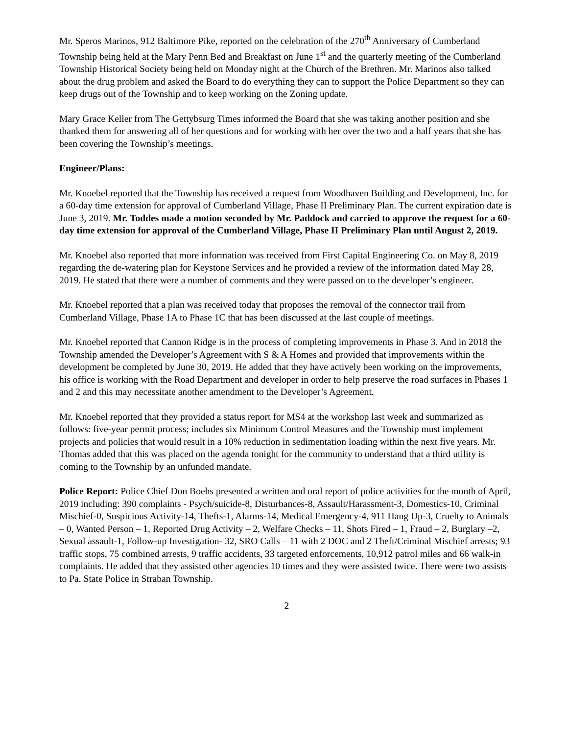Mr. Speros Marinos, 912 Baltimore Pike, reported on the celebration of the 270<sup>th</sup> Anniversary of Cumberland Township being held at the Mary Penn Bed and Breakfast on June 1<sup>st</sup> and the quarterly meeting of the Cumberland Township Historical Society being held on Monday night at the Church of the Brethren. Mr. Marinos also talked about the drug problem and asked the Board to do everything they can to support the Police Department so they can keep drugs out of the Township and to keep working on the Zoning update.
Mary Grace Keller from The Gettybsurg Times informed the Board that she was taking another position and she thanked them for answering all of her questions and for working with her over the two and a half years that she has been covering the Township’s meetings.
Engineer/Plans:
Mr. Knoebel reported that the Township has received a request from Woodhaven Building and Development, Inc. for a 60-day time extension for approval of Cumberland Village, Phase II Preliminary Plan. The current expiration date is June 3, 2019. Mr. Toddes made a motion seconded by Mr. Paddock and carried to approve the request for a 60-day time extension for approval of the Cumberland Village, Phase II Preliminary Plan until August 2, 2019.
Mr. Knoebel also reported that more information was received from First Capital Engineering Co. on May 8, 2019 regarding the de-watering plan for Keystone Services and he provided a review of the information dated May 28, 2019. He stated that there were a number of comments and they were passed on to the developer’s engineer.
Mr. Knoebel reported that a plan was received today that proposes the removal of the connector trail from Cumberland Village, Phase 1A to Phase 1C that has been discussed at the last couple of meetings.
Mr. Knoebel reported that Cannon Ridge is in the process of completing improvements in Phase 3. And in 2018 the Township amended the Developer’s Agreement with S & A Homes and provided that improvements within the development be completed by June 30, 2019. He added that they have actively been working on the improvements, his office is working with the Road Department and developer in order to help preserve the road surfaces in Phases 1 and 2 and this may necessitate another amendment to the Developer’s Agreement.
Mr. Knoebel reported that they provided a status report for MS4 at the workshop last week and summarized as follows: five-year permit process; includes six Minimum Control Measures and the Township must implement projects and policies that would result in a 10% reduction in sedimentation loading within the next five years. Mr. Thomas added that this was placed on the agenda tonight for the community to understand that a third utility is coming to the Township by an unfunded mandate.
Police Report: Police Chief Don Boehs presented a written and oral report of police activities for the month of April, 2019 including: 390 complaints - Psych/suicide-8, Disturbances-8, Assault/Harassment-3, Domestics-10, Criminal Mischief-0, Suspicious Activity-14, Thefts-1, Alarms-14, Medical Emergency-4, 911 Hang Up-3, Cruelty to Animals – 0, Wanted Person – 1, Reported Drug Activity – 2, Welfare Checks – 11, Shots Fired – 1, Fraud – 2, Burglary –2, Sexual assault-1, Follow-up Investigation- 32, SRO Calls – 11 with 2 DOC and 2 Theft/Criminal Mischief arrests; 93 traffic stops, 75 combined arrests, 9 traffic accidents, 33 targeted enforcements, 10,912 patrol miles and 66 walk-in complaints. He added that they assisted other agencies 10 times and they were assisted twice. There were two assists to Pa. State Police in Straban Township.
2